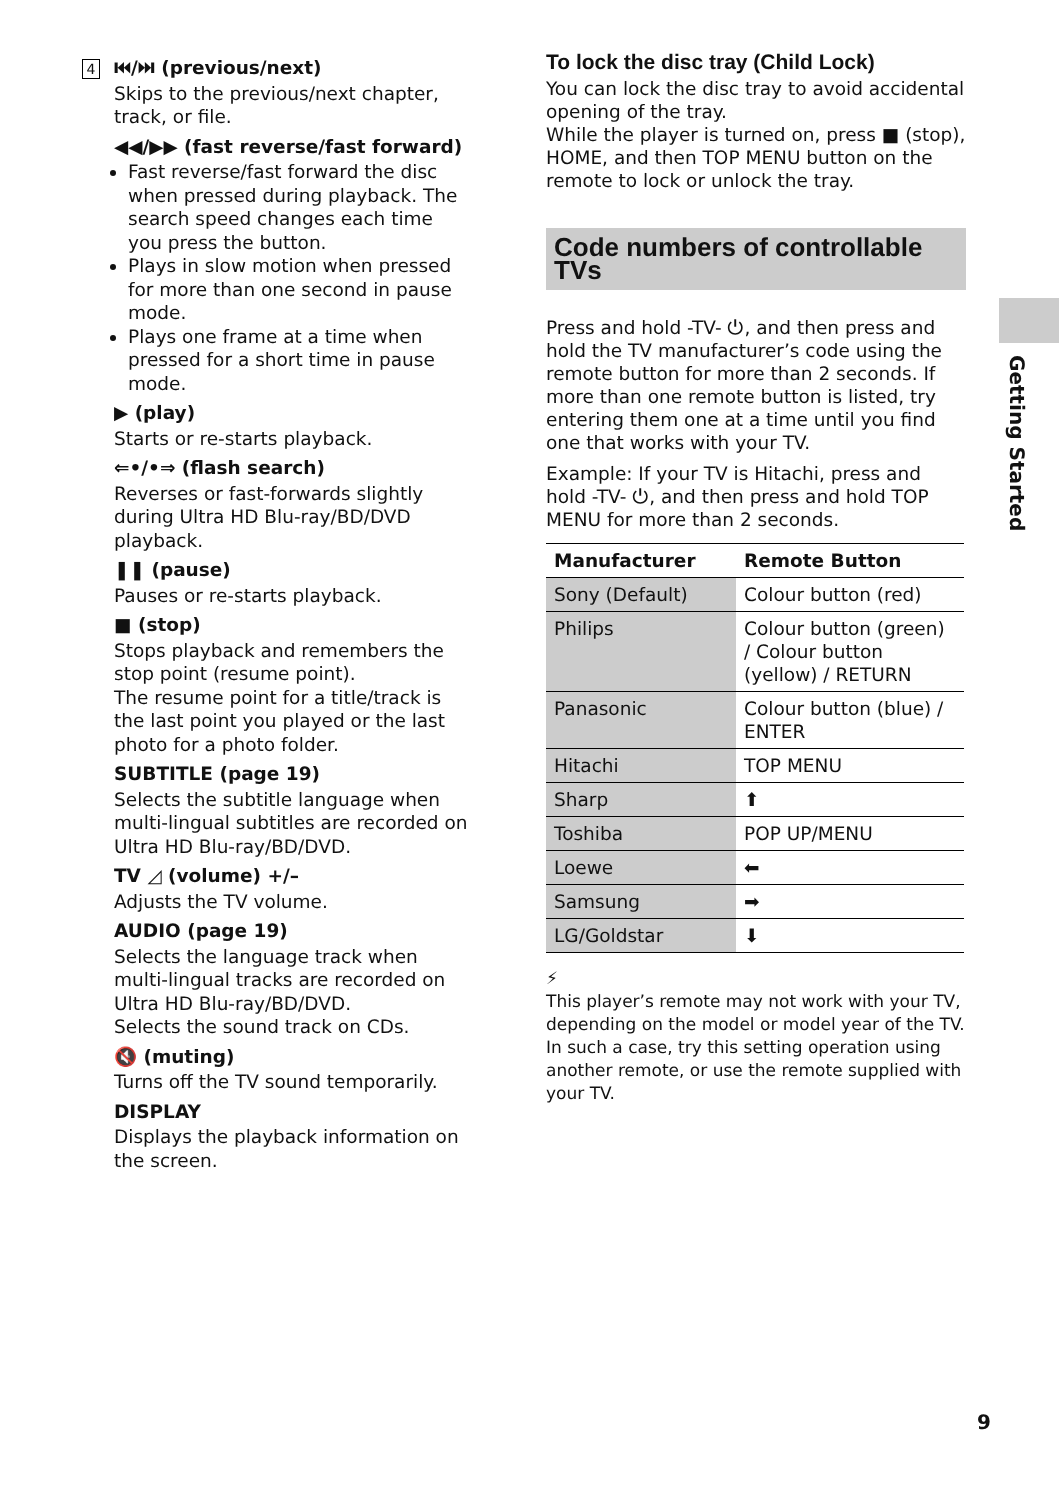4 ⏮/⏭ (previous/next)
Skips to the previous/next chapter, track, or file.
◀◀/▶▶ (fast reverse/fast forward)
Fast reverse/fast forward the disc when pressed during playback. The search speed changes each time you press the button.
Plays in slow motion when pressed for more than one second in pause mode.
Plays one frame at a time when pressed for a short time in pause mode.
▶ (play)
Starts or re-starts playback.
⇐•/•⇒ (flash search)
Reverses or fast-forwards slightly during Ultra HD Blu-ray/BD/DVD playback.
❚❚ (pause)
Pauses or re-starts playback.
■ (stop)
Stops playback and remembers the stop point (resume point).
The resume point for a title/track is the last point you played or the last photo for a photo folder.
SUBTITLE (page 19)
Selects the subtitle language when multi-lingual subtitles are recorded on Ultra HD Blu-ray/BD/DVD.
TV ◿ (volume) +/–
Adjusts the TV volume.
AUDIO (page 19)
Selects the language track when multi-lingual tracks are recorded on Ultra HD Blu-ray/BD/DVD.
Selects the sound track on CDs.
🔇 (muting)
Turns off the TV sound temporarily.
DISPLAY
Displays the playback information on the screen.
To lock the disc tray (Child Lock)
You can lock the disc tray to avoid accidental opening of the tray.
While the player is turned on, press ■ (stop), HOME, and then TOP MENU button on the remote to lock or unlock the tray.
Code numbers of controllable TVs
Press and hold -TV- ⏻, and then press and hold the TV manufacturer’s code using the remote button for more than 2 seconds. If more than one remote button is listed, try entering them one at a time until you find one that works with your TV.
Example: If your TV is Hitachi, press and hold -TV- ⏻, and then press and hold TOP MENU for more than 2 seconds.
| Manufacturer | Remote Button |
| --- | --- |
| Sony (Default) | Colour button (red) |
| Philips | Colour button (green) / Colour button (yellow) / RETURN |
| Panasonic | Colour button (blue) / ENTER |
| Hitachi | TOP MENU |
| Sharp | ⬆ |
| Toshiba | POP UP/MENU |
| Loewe | ⬅ |
| Samsung | ➡ |
| LG/Goldstar | ⬇ |
⚡
This player’s remote may not work with your TV, depending on the model or model year of the TV. In such a case, try this setting operation using another remote, or use the remote supplied with your TV.
Getting Started
9